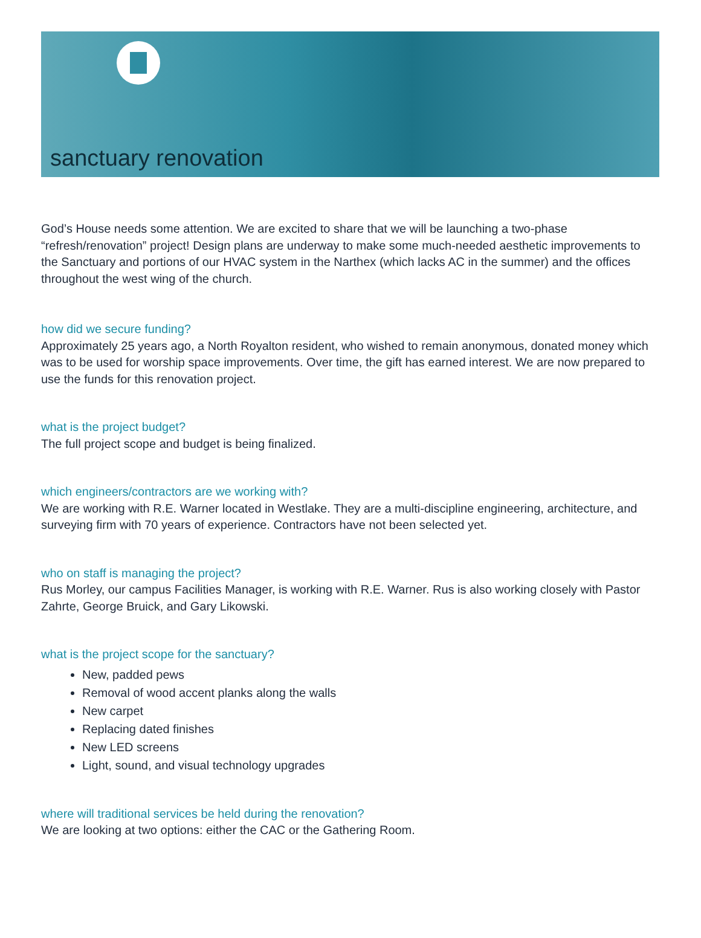sanctuary renovation
God’s House needs some attention. We are excited to share that we will be launching a two-phase “refresh/renovation” project! Design plans are underway to make some much-needed aesthetic improvements to the Sanctuary and portions of our HVAC system in the Narthex (which lacks AC in the summer) and the offices throughout the west wing of the church.
how did we secure funding?
Approximately 25 years ago, a North Royalton resident, who wished to remain anonymous, donated money which was to be used for worship space improvements. Over time, the gift has earned interest. We are now prepared to use the funds for this renovation project.
what is the project budget?
The full project scope and budget is being finalized.
which engineers/contractors are we working with?
We are working with R.E. Warner located in Westlake. They are a multi-discipline engineering, architecture, and surveying firm with 70 years of experience. Contractors have not been selected yet.
who on staff is managing the project?
Rus Morley, our campus Facilities Manager, is working with R.E. Warner. Rus is also working closely with Pastor Zahrte, George Bruick, and Gary Likowski.
what is the project scope for the sanctuary?
New, padded pews
Removal of wood accent planks along the walls
New carpet
Replacing dated finishes
New LED screens
Light, sound, and visual technology upgrades
where will traditional services be held during the renovation?
We are looking at two options: either the CAC or the Gathering Room.